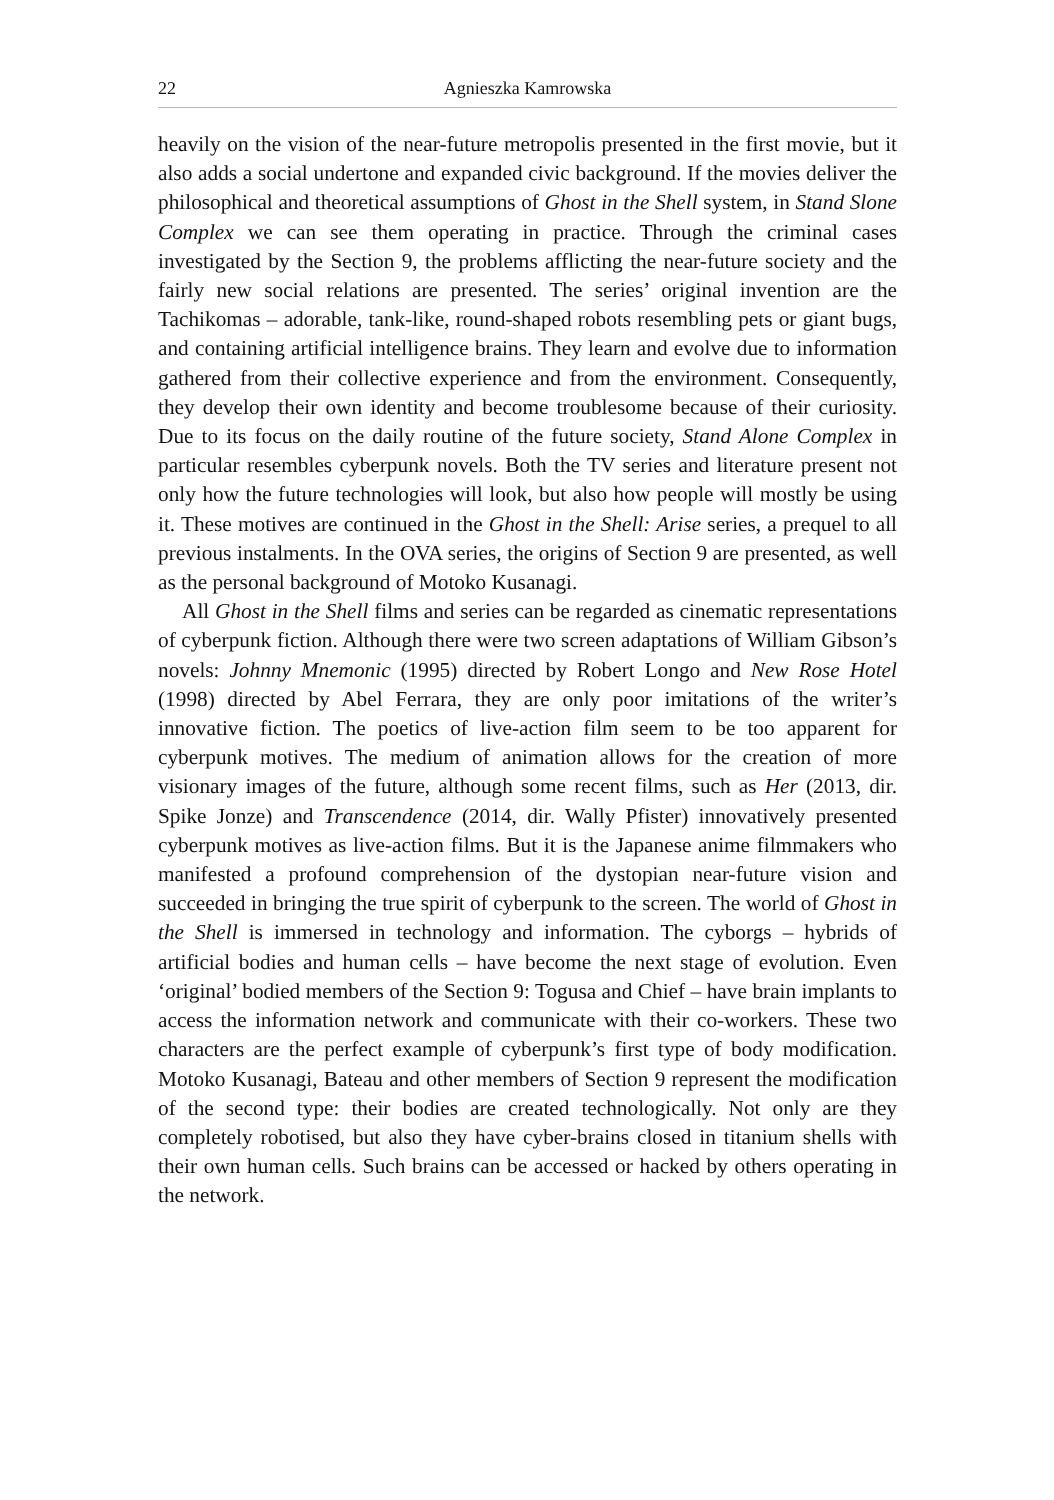22 Agnieszka Kamrowska
heavily on the vision of the near-future metropolis presented in the first movie, but it also adds a social undertone and expanded civic background. If the movies deliver the philosophical and theoretical assumptions of Ghost in the Shell system, in Stand Slone Complex we can see them operating in practice. Through the criminal cases investigated by the Section 9, the problems afflicting the near-future society and the fairly new social relations are presented. The series’ original invention are the Tachikomas – adorable, tank-like, round-shaped robots resembling pets or giant bugs, and containing artificial intelligence brains. They learn and evolve due to information gathered from their collective experience and from the environment. Consequently, they develop their own identity and become troublesome because of their curiosity. Due to its focus on the daily routine of the future society, Stand Alone Complex in particular resembles cyberpunk novels. Both the TV series and literature present not only how the future technologies will look, but also how people will mostly be using it. These motives are continued in the Ghost in the Shell: Arise series, a prequel to all previous instalments. In the OVA series, the origins of Section 9 are presented, as well as the personal background of Motoko Kusanagi.
All Ghost in the Shell films and series can be regarded as cinematic representations of cyberpunk fiction. Although there were two screen adaptations of William Gibson’s novels: Johnny Mnemonic (1995) directed by Robert Longo and New Rose Hotel (1998) directed by Abel Ferrara, they are only poor imitations of the writer’s innovative fiction. The poetics of live-action film seem to be too apparent for cyberpunk motives. The medium of animation allows for the creation of more visionary images of the future, although some recent films, such as Her (2013, dir. Spike Jonze) and Transcendence (2014, dir. Wally Pfister) innovatively presented cyberpunk motives as live-action films. But it is the Japanese anime filmmakers who manifested a profound comprehension of the dystopian near-future vision and succeeded in bringing the true spirit of cyberpunk to the screen. The world of Ghost in the Shell is immersed in technology and information. The cyborgs – hybrids of artificial bodies and human cells – have become the next stage of evolution. Even ‘original’ bodied members of the Section 9: Togusa and Chief – have brain implants to access the information network and communicate with their co-workers. These two characters are the perfect example of cyberpunk’s first type of body modification. Motoko Kusanagi, Bateau and other members of Section 9 represent the modification of the second type: their bodies are created technologically. Not only are they completely robotised, but also they have cyber-brains closed in titanium shells with their own human cells. Such brains can be accessed or hacked by others operating in the network.